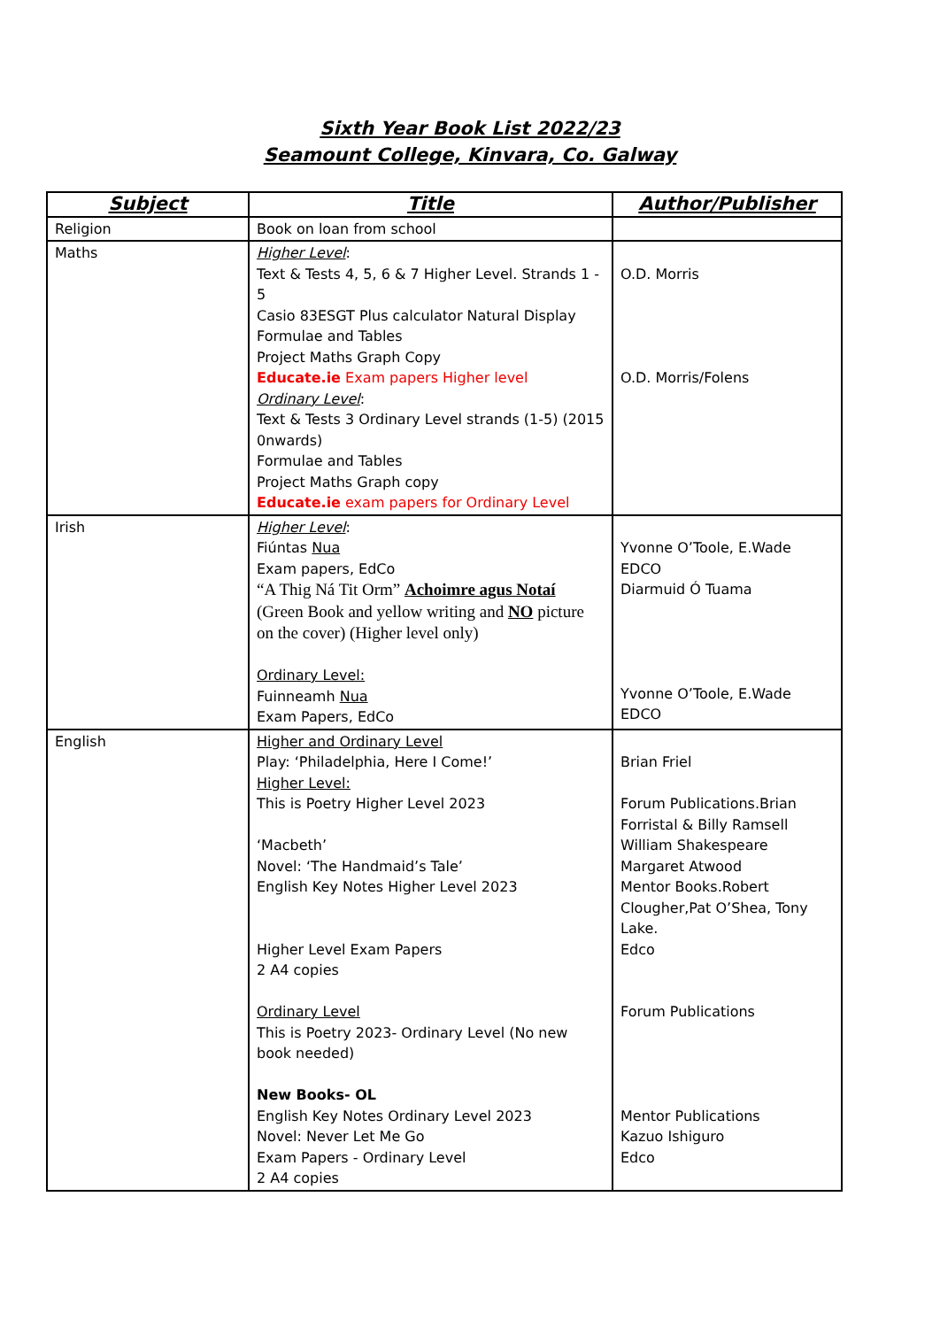Sixth Year Book List 2022/23
Seamount College, Kinvara, Co. Galway
| Subject | Title | Author/Publisher |
| --- | --- | --- |
| Religion | Book on loan from school | |
| Maths | Higher Level : Text & Tests 4, 5, 6 & 7 Higher Level. Strands 1 - 5 Casio 83ESGT Plus calculator Natural Display Formulae and Tables Project Maths Graph Copy Educate.ie Exam papers Higher level Ordinary Level : Text & Tests 3 Ordinary Level strands (1-5) (2015 0nwards) Formulae and Tables Project Maths Graph copy Educate.ie exam papers for Ordinary Level | O.D. Morris O.D. Morris/Folens |
| Irish | Higher Level : Fiúntas Nua Exam papers, EdCo “A Thig Ná Tit Orm” Achoimre agus Notaí (Green Book and yellow writing and NO picture on the cover) (Higher level only) Ordinary Level: Fuinneamh Nua Exam Papers, EdCo | Yvonne O’Toole, E.Wade EDCO Diarmuid Ó Tuama Yvonne O’Toole, E.Wade EDCO |
| English | Higher and Ordinary Level Play: ‘Philadelphia, Here I Come!’ Higher Level: This is Poetry Higher Level 2023 ‘Macbeth’ Novel: ‘The Handmaid’s Tale’ English Key Notes Higher Level 2023 Higher Level Exam Papers 2 A4 copies Ordinary Level This is Poetry 2023- Ordinary Level (No new book needed) New Books- OL English Key Notes Ordinary Level 2023 Novel: Never Let Me Go Exam Papers - Ordinary Level 2 A4 copies | Brian Friel Forum Publications.Brian Forristal & Billy Ramsell William Shakespeare Margaret Atwood Mentor Books.Robert Clougher,Pat O’Shea, Tony Lake. Edco Forum Publications Mentor Publications Kazuo Ishiguro Edco |